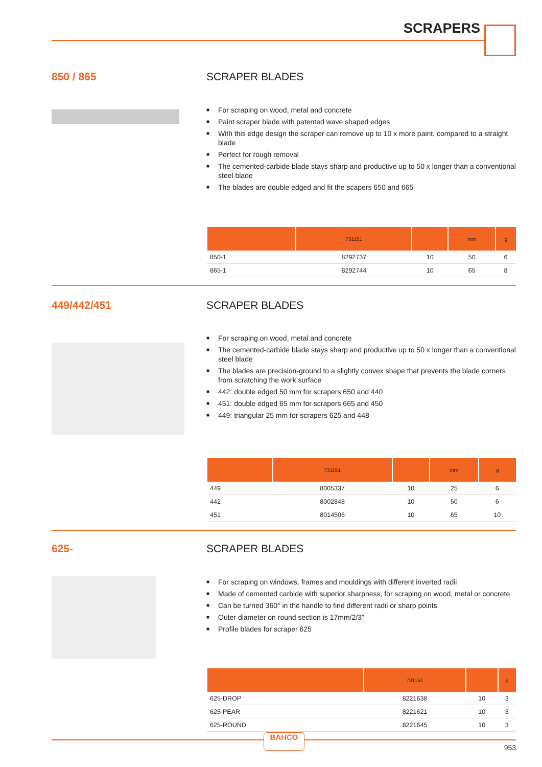SCRAPERS
850 / 865 SCRAPER BLADES
■ For scraping on wood, metal and concrete
■ Paint scraper blade with patented wave shaped edges
■ With this edge design the scraper can remove up to 10 x more paint, compared to a straight blade
■ Perfect for rough removal
■ The cemented-carbide blade stays sharp and productive up to 50 x longer than a conventional steel blade
■ The blades are double edged and fit the scapers 650 and 665
| | 731151 | | mm | g |
| --- | --- | --- | --- | --- |
| 850-1 | 8292737 | 10 | 50 | 6 |
| 865-1 | 8292744 | 10 | 65 | 8 |
449/442/451 SCRAPER BLADES
■ For scraping on wood, metal and concrete
■ The cemented-carbide blade stays sharp and productive up to 50 x longer than a conventional steel blade
■ The blades are precision-ground to a slightly convex shape that prevents the blade corners from scratching the work surface
■ 442: double edged 50 mm for scrapers 650 and 440
■ 451: double edged 65 mm for scrapers 665 and 450
■ 449: triangular 25 mm for scrapers 625 and 448
| | 731151 | | mm | g |
| --- | --- | --- | --- | --- |
| 449 | 8005337 | 10 | 25 | 6 |
| 442 | 8002848 | 10 | 50 | 6 |
| 451 | 8014506 | 10 | 65 | 10 |
625- SCRAPER BLADES
■ For scraping on windows, frames and mouldings with different inverted radii
■ Made of cemented carbide with superior sharpness, for scraping on wood, metal or concrete
■ Can be turned 360° in the handle to find different radii or sharp points
■ Outer diameter on round section is 17mm/2/3”
■ Profile blades for scraper 625
| | 731151 | | g |
| --- | --- | --- | --- |
| 625-DROP | 8221638 | 10 | 3 |
| 625-PEAR | 8221621 | 10 | 3 |
| 625-ROUND | 8221645 | 10 | 3 |
BAHCO
953